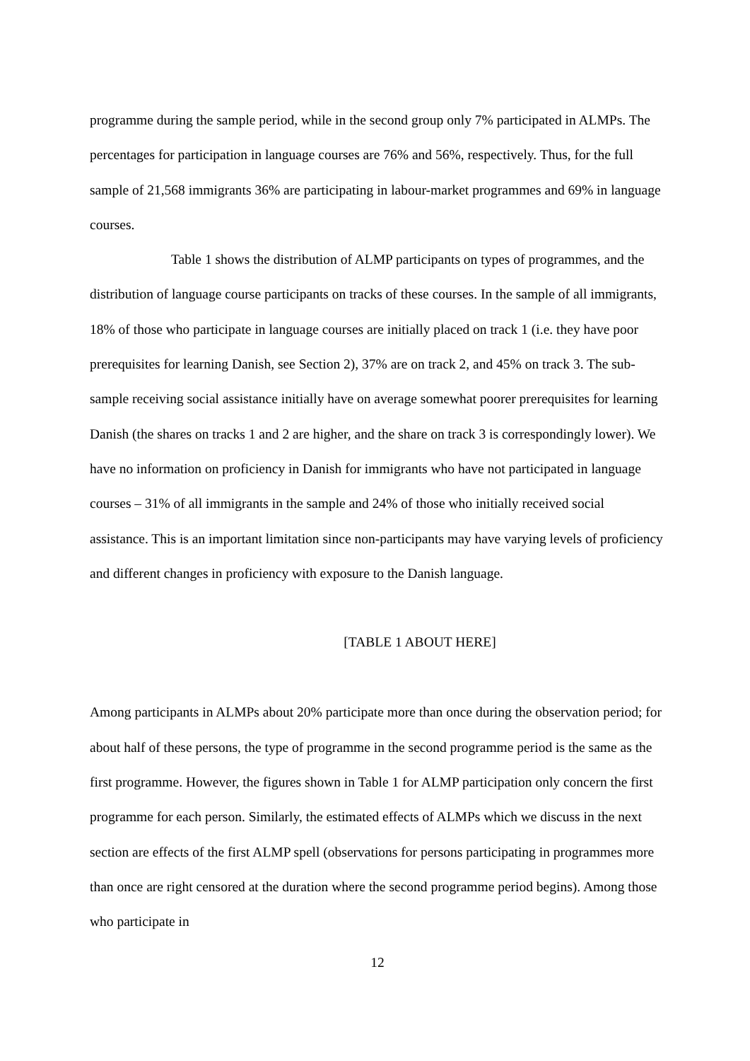programme during the sample period, while in the second group only 7% participated in ALMPs. The percentages for participation in language courses are 76% and 56%, respectively. Thus, for the full sample of 21,568 immigrants 36% are participating in labour-market programmes and 69% in language courses.
Table 1 shows the distribution of ALMP participants on types of programmes, and the distribution of language course participants on tracks of these courses. In the sample of all immigrants, 18% of those who participate in language courses are initially placed on track 1 (i.e. they have poor prerequisites for learning Danish, see Section 2), 37% are on track 2, and 45% on track 3. The sub-sample receiving social assistance initially have on average somewhat poorer prerequisites for learning Danish (the shares on tracks 1 and 2 are higher, and the share on track 3 is correspondingly lower). We have no information on proficiency in Danish for immigrants who have not participated in language courses – 31% of all immigrants in the sample and 24% of those who initially received social assistance. This is an important limitation since non-participants may have varying levels of proficiency and different changes in proficiency with exposure to the Danish language.
[TABLE 1 ABOUT HERE]
Among participants in ALMPs about 20% participate more than once during the observation period; for about half of these persons, the type of programme in the second programme period is the same as the first programme. However, the figures shown in Table 1 for ALMP participation only concern the first programme for each person. Similarly, the estimated effects of ALMPs which we discuss in the next section are effects of the first ALMP spell (observations for persons participating in programmes more than once are right censored at the duration where the second programme period begins). Among those who participate in
12